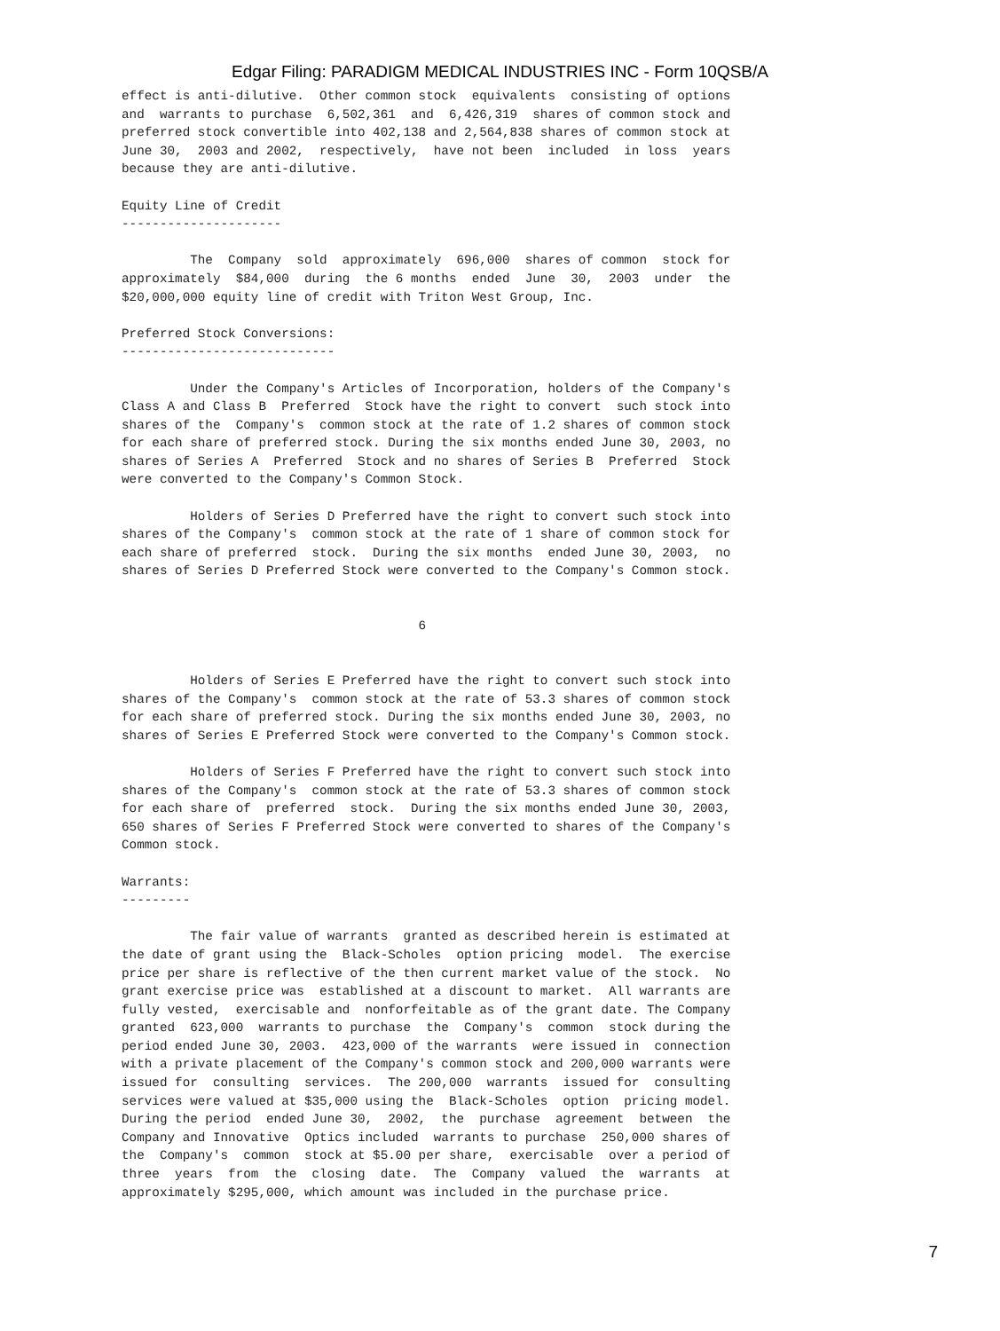Edgar Filing: PARADIGM MEDICAL INDUSTRIES INC - Form 10QSB/A
effect is anti-dilutive.  Other common stock  equivalents  consisting of options
and  warrants to purchase  6,502,361  and  6,426,319  shares of common stock and
preferred stock convertible into 402,138 and 2,564,838 shares of common stock at
June 30,  2003 and 2002,  respectively,  have not been  included  in loss  years
because they are anti-dilutive.

Equity Line of Credit
---------------------

         The  Company  sold  approximately  696,000  shares of common  stock for
approximately  $84,000  during  the 6 months  ended  June  30,  2003  under  the
$20,000,000 equity line of credit with Triton West Group, Inc.

Preferred Stock Conversions:
----------------------------

         Under the Company's Articles of Incorporation, holders of the Company's
Class A and Class B  Preferred  Stock have the right to convert  such stock into
shares of the  Company's  common stock at the rate of 1.2 shares of common stock
for each share of preferred stock. During the six months ended June 30, 2003, no
shares of Series A  Preferred  Stock and no shares of Series B  Preferred  Stock
were converted to the Company's Common Stock.

         Holders of Series D Preferred have the right to convert such stock into
shares of the Company's  common stock at the rate of 1 share of common stock for
each share of preferred  stock.  During the six months  ended June 30, 2003,  no
shares of Series D Preferred Stock were converted to the Company's Common stock.


                                       6


         Holders of Series E Preferred have the right to convert such stock into
shares of the Company's  common stock at the rate of 53.3 shares of common stock
for each share of preferred stock. During the six months ended June 30, 2003, no
shares of Series E Preferred Stock were converted to the Company's Common stock.

         Holders of Series F Preferred have the right to convert such stock into
shares of the Company's  common stock at the rate of 53.3 shares of common stock
for each share of  preferred  stock.  During the six months ended June 30, 2003,
650 shares of Series F Preferred Stock were converted to shares of the Company's
Common stock.

Warrants:
---------

         The fair value of warrants  granted as described herein is estimated at
the date of grant using the  Black-Scholes  option pricing  model.  The exercise
price per share is reflective of the then current market value of the stock.  No
grant exercise price was  established at a discount to market.  All warrants are
fully vested,  exercisable and  nonforfeitable as of the grant date. The Company
granted  623,000  warrants to purchase  the  Company's  common  stock during the
period ended June 30, 2003.  423,000 of the warrants  were issued in  connection
with a private placement of the Company's common stock and 200,000 warrants were
issued for  consulting  services.  The 200,000  warrants  issued for  consulting
services were valued at $35,000 using the  Black-Scholes  option  pricing model.
During the period  ended June 30,  2002,  the  purchase  agreement  between  the
Company and Innovative  Optics included  warrants to purchase  250,000 shares of
the  Company's  common  stock at $5.00 per share,  exercisable  over a period of
three  years  from  the  closing  date.  The  Company  valued  the  warrants  at
approximately $295,000, which amount was included in the purchase price.
7